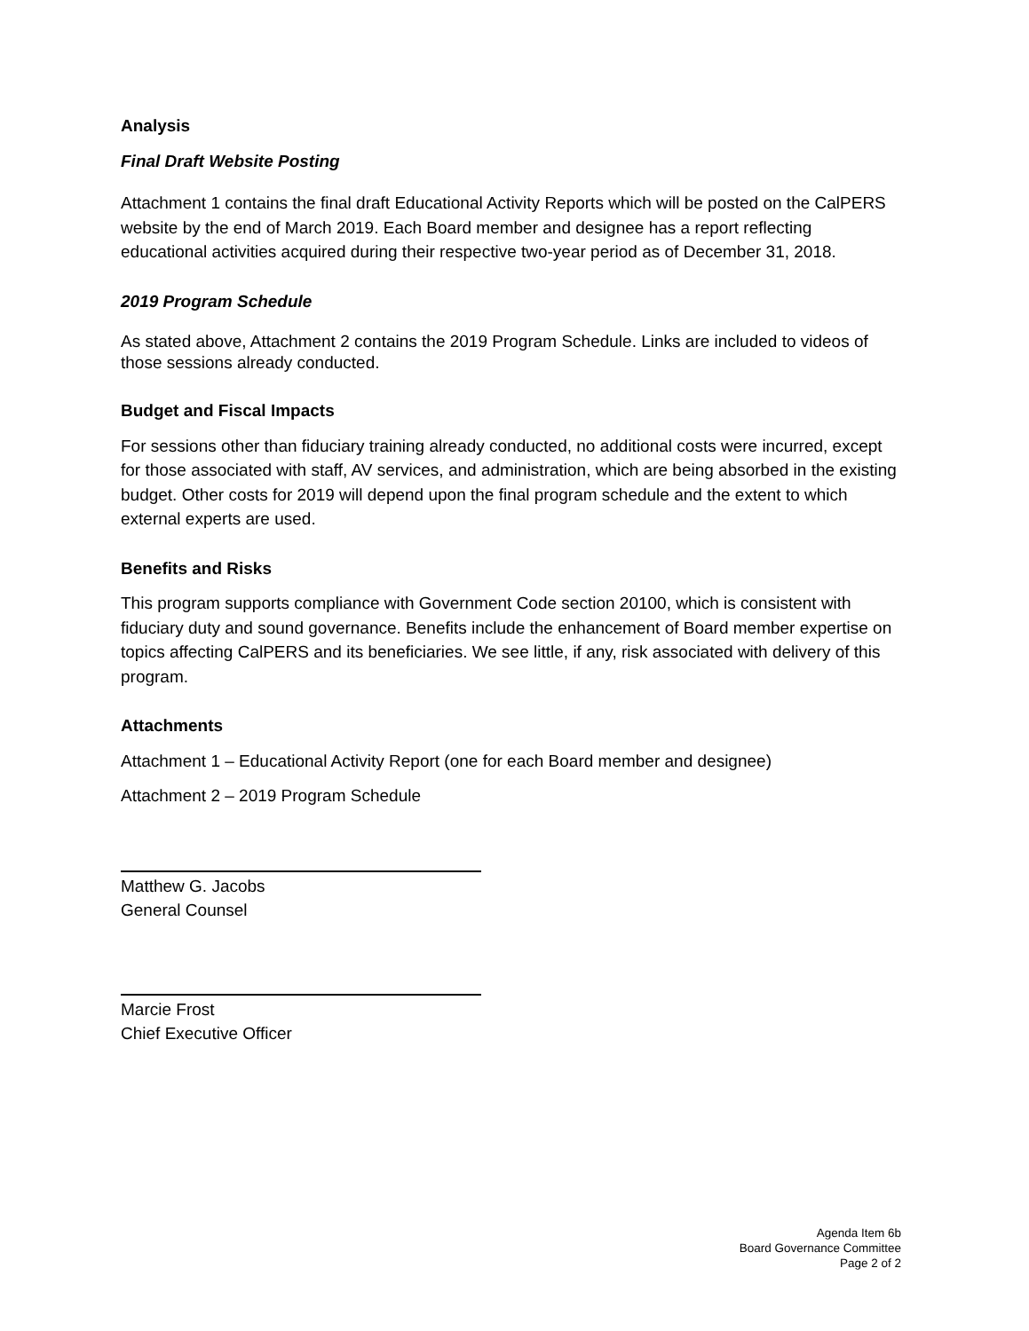Analysis
Final Draft Website Posting
Attachment 1 contains the final draft Educational Activity Reports which will be posted on the CalPERS website by the end of March 2019. Each Board member and designee has a report reflecting educational activities acquired during their respective two-year period as of December 31, 2018.
2019 Program Schedule
As stated above, Attachment 2 contains the 2019 Program Schedule. Links are included to videos of those sessions already conducted.
Budget and Fiscal Impacts
For sessions other than fiduciary training already conducted, no additional costs were incurred, except for those associated with staff, AV services, and administration, which are being absorbed in the existing budget. Other costs for 2019 will depend upon the final program schedule and the extent to which external experts are used.
Benefits and Risks
This program supports compliance with Government Code section 20100, which is consistent with fiduciary duty and sound governance. Benefits include the enhancement of Board member expertise on topics affecting CalPERS and its beneficiaries. We see little, if any, risk associated with delivery of this program.
Attachments
Attachment 1 – Educational Activity Report (one for each Board member and designee)
Attachment 2 – 2019 Program Schedule
Matthew G. Jacobs
General Counsel
Marcie Frost
Chief Executive Officer
Agenda Item 6b
Board Governance Committee
Page 2 of 2